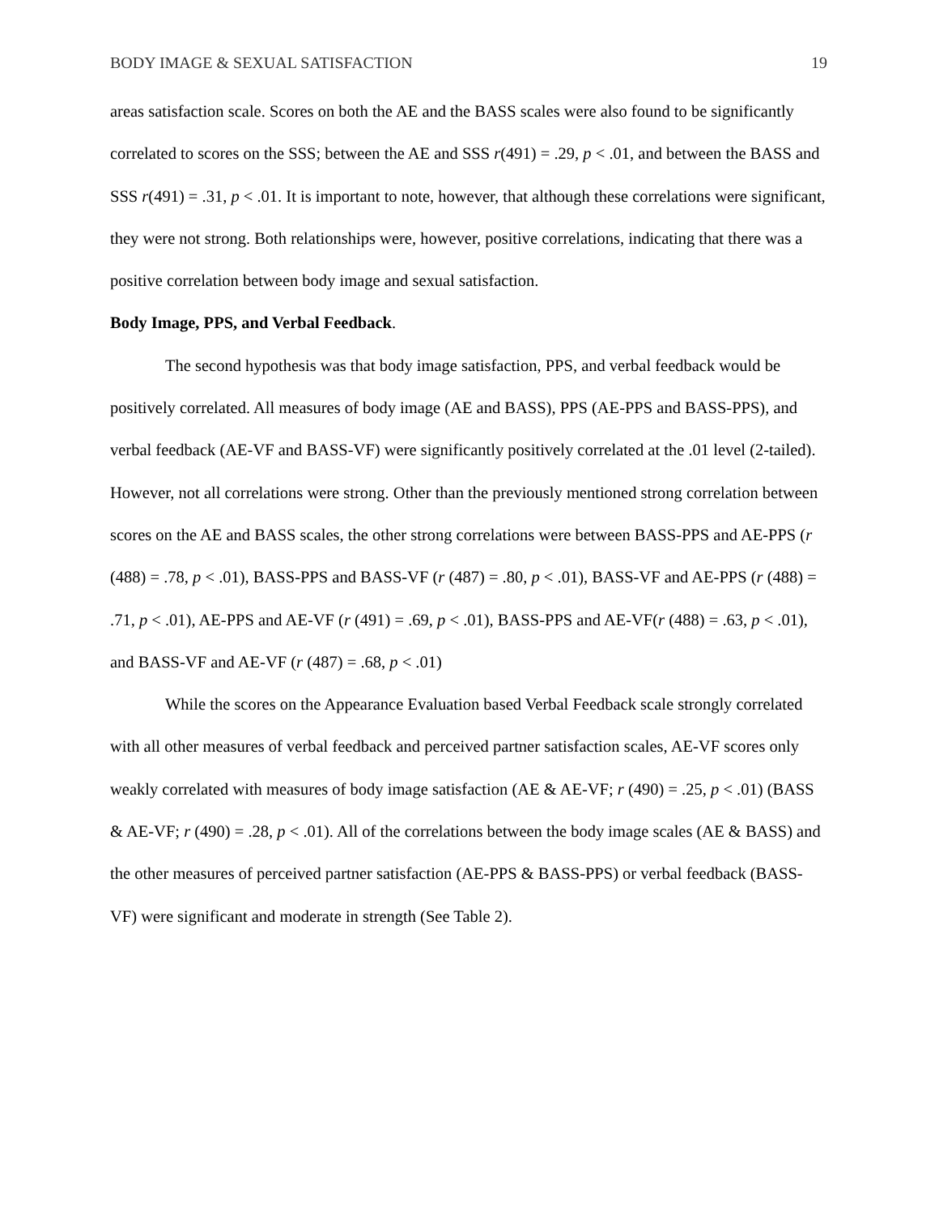BODY IMAGE & SEXUAL SATISFACTION 19
areas satisfaction scale. Scores on both the AE and the BASS scales were also found to be significantly correlated to scores on the SSS; between the AE and SSS r(491) = .29, p < .01, and between the BASS and SSS r(491) = .31, p < .01. It is important to note, however, that although these correlations were significant, they were not strong. Both relationships were, however, positive correlations, indicating that there was a positive correlation between body image and sexual satisfaction.
Body Image, PPS, and Verbal Feedback.
The second hypothesis was that body image satisfaction, PPS, and verbal feedback would be positively correlated. All measures of body image (AE and BASS), PPS (AE-PPS and BASS-PPS), and verbal feedback (AE-VF and BASS-VF) were significantly positively correlated at the .01 level (2-tailed). However, not all correlations were strong. Other than the previously mentioned strong correlation between scores on the AE and BASS scales, the other strong correlations were between BASS-PPS and AE-PPS (r (488) = .78, p < .01), BASS-PPS and BASS-VF (r (487) = .80, p < .01), BASS-VF and AE-PPS (r (488) = .71, p < .01), AE-PPS and AE-VF (r (491) = .69, p < .01), BASS-PPS and AE-VF(r (488) = .63, p < .01), and BASS-VF and AE-VF (r (487) = .68, p < .01)
While the scores on the Appearance Evaluation based Verbal Feedback scale strongly correlated with all other measures of verbal feedback and perceived partner satisfaction scales, AE-VF scores only weakly correlated with measures of body image satisfaction (AE & AE-VF; r (490) = .25, p < .01) (BASS & AE-VF; r (490) = .28, p < .01). All of the correlations between the body image scales (AE & BASS) and the other measures of perceived partner satisfaction (AE-PPS & BASS-PPS) or verbal feedback (BASS-VF) were significant and moderate in strength (See Table 2).